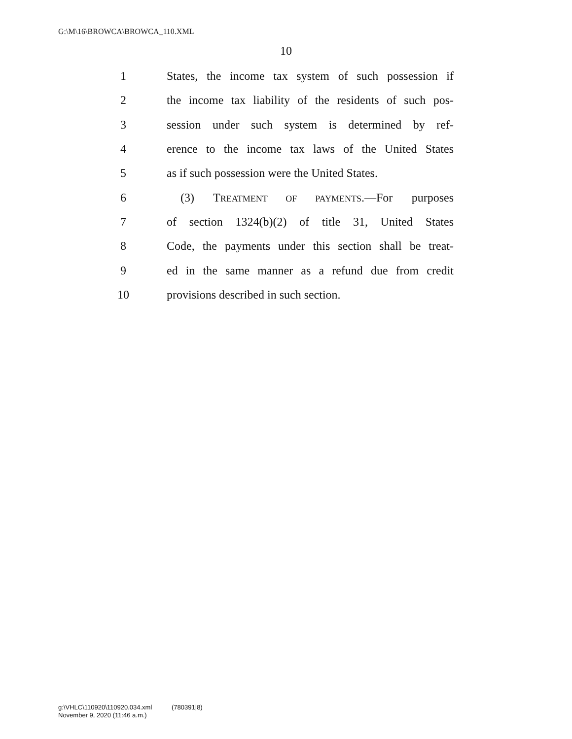G:\M\16\BROWCA\BROWCA_110.XML
10
1 States, the income tax system of such possession if
2 the income tax liability of the residents of such pos-
3 session under such system is determined by ref-
4 erence to the income tax laws of the United States
5 as if such possession were the United States.
6 (3) TREATMENT OF PAYMENTS.—For purposes
7 of section 1324(b)(2) of title 31, United States
8 Code, the payments under this section shall be treat-
9 ed in the same manner as a refund due from credit
10 provisions described in such section.
g:\VHLC\110920\110920.034.xml (780391|8)
November 9, 2020 (11:46 a.m.)